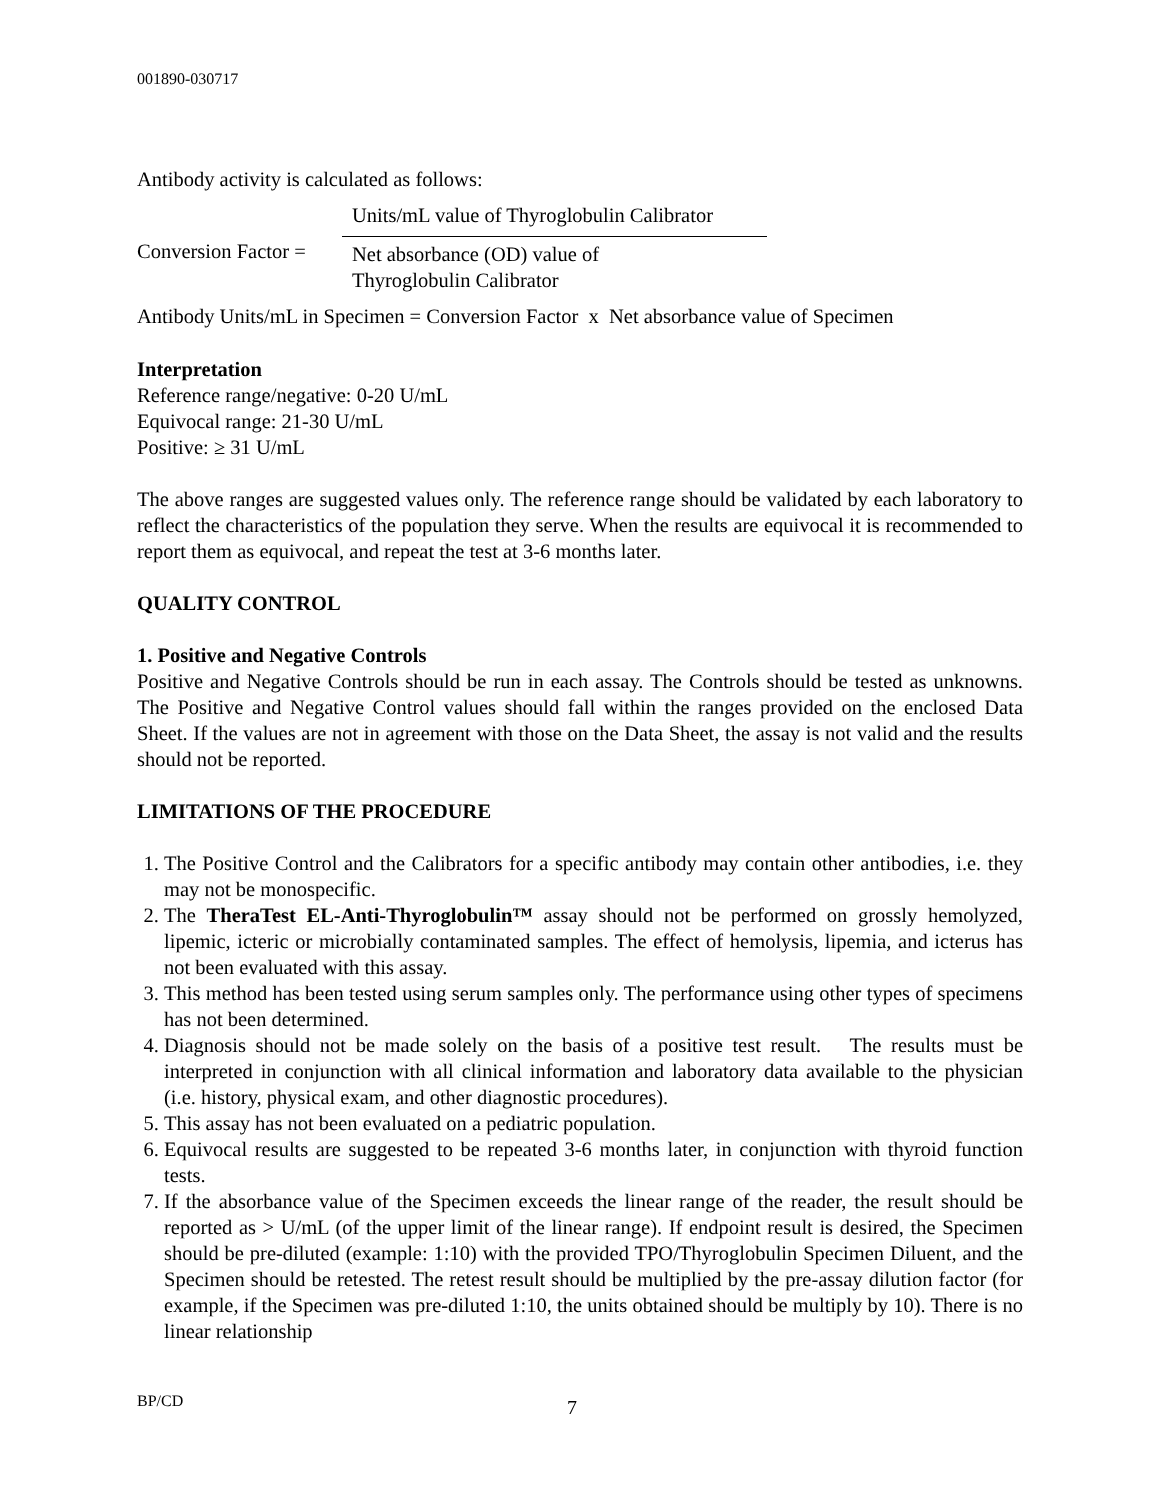001890-030717
Antibody activity is calculated as follows:
Conversion Factor =
Units/mL value of Thyroglobulin Calibrator
Net absorbance (OD) value of
Thyroglobulin Calibrator
Antibody Units/mL in Specimen = Conversion Factor x Net absorbance value of Specimen
Interpretation
Reference range/negative: 0-20 U/mL
Equivocal range: 21-30 U/mL
Positive: ≥ 31 U/mL
The above ranges are suggested values only. The reference range should be validated by each laboratory to reflect the characteristics of the population they serve. When the results are equivocal it is recommended to report them as equivocal, and repeat the test at 3-6 months later.
QUALITY CONTROL
1. Positive and Negative Controls
Positive and Negative Controls should be run in each assay. The Controls should be tested as unknowns. The Positive and Negative Control values should fall within the ranges provided on the enclosed Data Sheet. If the values are not in agreement with those on the Data Sheet, the assay is not valid and the results should not be reported.
LIMITATIONS OF THE PROCEDURE
1. The Positive Control and the Calibrators for a specific antibody may contain other antibodies, i.e. they may not be monospecific.
2. The TheraTest EL-Anti-Thyroglobulin™ assay should not be performed on grossly hemolyzed, lipemic, icteric or microbially contaminated samples. The effect of hemolysis, lipemia, and icterus has not been evaluated with this assay.
3. This method has been tested using serum samples only. The performance using other types of specimens has not been determined.
4. Diagnosis should not be made solely on the basis of a positive test result. The results must be interpreted in conjunction with all clinical information and laboratory data available to the physician (i.e. history, physical exam, and other diagnostic procedures).
5. This assay has not been evaluated on a pediatric population.
6. Equivocal results are suggested to be repeated 3-6 months later, in conjunction with thyroid function tests.
7. If the absorbance value of the Specimen exceeds the linear range of the reader, the result should be reported as > U/mL (of the upper limit of the linear range). If endpoint result is desired, the Specimen should be pre-diluted (example: 1:10) with the provided TPO/Thyroglobulin Specimen Diluent, and the Specimen should be retested. The retest result should be multiplied by the pre-assay dilution factor (for example, if the Specimen was pre-diluted 1:10, the units obtained should be multiply by 10). There is no linear relationship
BP/CD 7